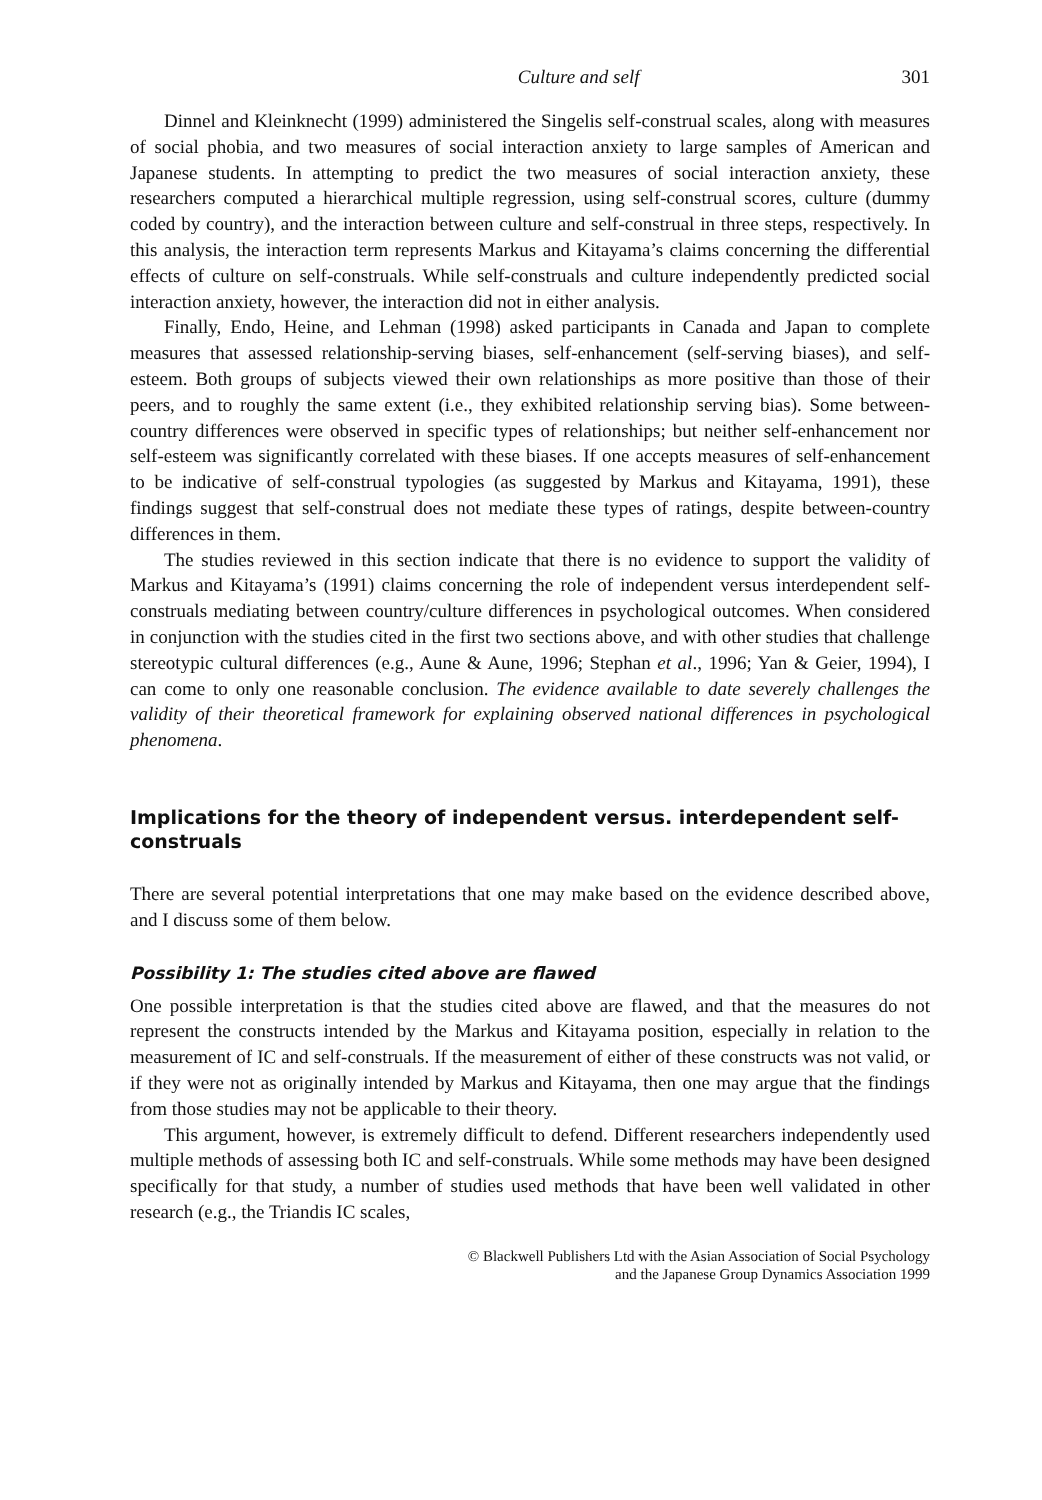Culture and self 301
Dinnel and Kleinknecht (1999) administered the Singelis self-construal scales, along with measures of social phobia, and two measures of social interaction anxiety to large samples of American and Japanese students. In attempting to predict the two measures of social interaction anxiety, these researchers computed a hierarchical multiple regression, using self-construal scores, culture (dummy coded by country), and the interaction between culture and self-construal in three steps, respectively. In this analysis, the interaction term represents Markus and Kitayama’s claims concerning the differential effects of culture on self-construals. While self-construals and culture independently predicted social interaction anxiety, however, the interaction did not in either analysis.
Finally, Endo, Heine, and Lehman (1998) asked participants in Canada and Japan to complete measures that assessed relationship-serving biases, self-enhancement (self-serving biases), and self-esteem. Both groups of subjects viewed their own relationships as more positive than those of their peers, and to roughly the same extent (i.e., they exhibited relationship serving bias). Some between-country differences were observed in specific types of relationships; but neither self-enhancement nor self-esteem was significantly correlated with these biases. If one accepts measures of self-enhancement to be indicative of self-construal typologies (as suggested by Markus and Kitayama, 1991), these findings suggest that self-construal does not mediate these types of ratings, despite between-country differences in them.
The studies reviewed in this section indicate that there is no evidence to support the validity of Markus and Kitayama’s (1991) claims concerning the role of independent versus interdependent self-construals mediating between country/culture differences in psychological outcomes. When considered in conjunction with the studies cited in the first two sections above, and with other studies that challenge stereotypic cultural differences (e.g., Aune & Aune, 1996; Stephan et al., 1996; Yan & Geier, 1994), I can come to only one reasonable conclusion. The evidence available to date severely challenges the validity of their theoretical framework for explaining observed national differences in psychological phenomena.
Implications for the theory of independent versus. interdependent self-construals
There are several potential interpretations that one may make based on the evidence described above, and I discuss some of them below.
Possibility 1: The studies cited above are flawed
One possible interpretation is that the studies cited above are flawed, and that the measures do not represent the constructs intended by the Markus and Kitayama position, especially in relation to the measurement of IC and self-construals. If the measurement of either of these constructs was not valid, or if they were not as originally intended by Markus and Kitayama, then one may argue that the findings from those studies may not be applicable to their theory.
This argument, however, is extremely difficult to defend. Different researchers independently used multiple methods of assessing both IC and self-construals. While some methods may have been designed specifically for that study, a number of studies used methods that have been well validated in other research (e.g., the Triandis IC scales,
© Blackwell Publishers Ltd with the Asian Association of Social Psychology
and the Japanese Group Dynamics Association 1999